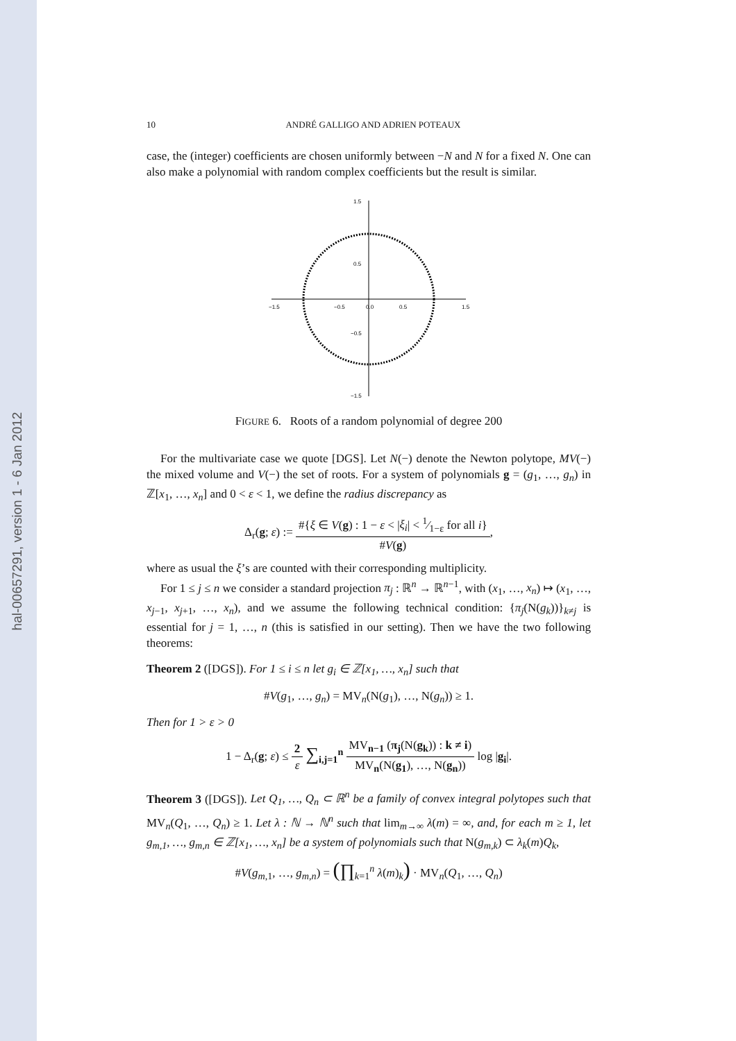hal-00657291, version 1 - 6 Jan 2012
10 ANDRÉ GALLIGO AND ADRIEN POTEAUX
case, the (integer) coefficients are chosen uniformly between −N and N for a fixed N. One can also make a polynomial with random complex coefficients but the result is similar.
−1.5
−0.5
0.0
0.5
1.5
1.5
0.5
−0.5
−1.5
FIGURE 6. Roots of a random polynomial of degree 200
For the multivariate case we quote [DGS]. Let N(−) denote the Newton polytope, MV(−) the mixed volume and V(−) the set of roots. For a system of polynomials g = (g<sub>1</sub>, …, g<sub>n</sub>) in ℤ[x<sub>1</sub>, …, x<sub>n</sub>] and 0 < ε < 1, we define the radius discrepancy as
Δ<sub>r</sub>(g; ε) := #{ξ ∈ V(g) : 1 − ε < |ξ<sub>i</sub>| < 1⁄1−ε for all i} #V(g),
where as usual the ξ’s are counted with their corresponding multiplicity.
For 1 ≤ j ≤ n we consider a standard projection π<sub>j</sub> : ℝ<sup>n</sup> → ℝ<sup>n−1</sup>, with (x<sub>1</sub>, …, x<sub>n</sub>) ↦ (x<sub>1</sub>, …, x<sub>j−1</sub>, x<sub>j+1</sub>, …, x<sub>n</sub>), and we assume the following technical condition: {π<sub>j</sub>(N(g<sub>k</sub>))}<sub>k≠j</sub> is essential for j = 1, …, n (this is satisfied in our setting). Then we have the two following theorems:
Theorem 2 ([DGS]). For 1 ≤ i ≤ n let g<sub>i</sub> ∈ ℤ[x<sub>1</sub>, …, x<sub>n</sub>] such that
#V(g<sub>1</sub>, …, g<sub>n</sub>) = MV<sub>n</sub>(N(g<sub>1</sub>), …, N(g<sub>n</sub>)) ≥ 1.
Then for 1 > ε > 0
1 − Δ<sub>r</sub>(g; ε) ≤ 2 ε ∑<sub>i,j=1</sub><sup>n</sup> MV<sub>n−1</sub> (π<sub>j</sub>(N(g<sub>k</sub>)) : k ≠ i) MV<sub>n</sub>(N(g<sub>1</sub>), …, N(g<sub>n</sub>)) log |g<sub>i</sub>|.
Theorem 3 ([DGS]). Let Q<sub>1</sub>, …, Q<sub>n</sub> ⊂ ℝ<sup>n</sup> be a family of convex integral polytopes such that MV<sub>n</sub>(Q<sub>1</sub>, …, Q<sub>n</sub>) ≥ 1. Let λ : ℕ → ℕ<sup>n</sup> such that lim<sub>m→∞</sub> λ(m) = ∞, and, for each m ≥ 1, let g<sub>m,1</sub>, …, g<sub>m,n</sub> ∈ ℤ[x<sub>1</sub>, …, x<sub>n</sub>] be a system of polynomials such that N(g<sub>m,k</sub>) ⊂ λ<sub>k</sub>(m)Q<sub>k</sub>,
#V(g<sub>m,1</sub>, …, g<sub>m,n</sub>) = (∏<sub>k=1</sub><sup>n</sup> λ(m)<sub>k</sub>) · MV<sub>n</sub>(Q<sub>1</sub>, …, Q<sub>n</sub>)